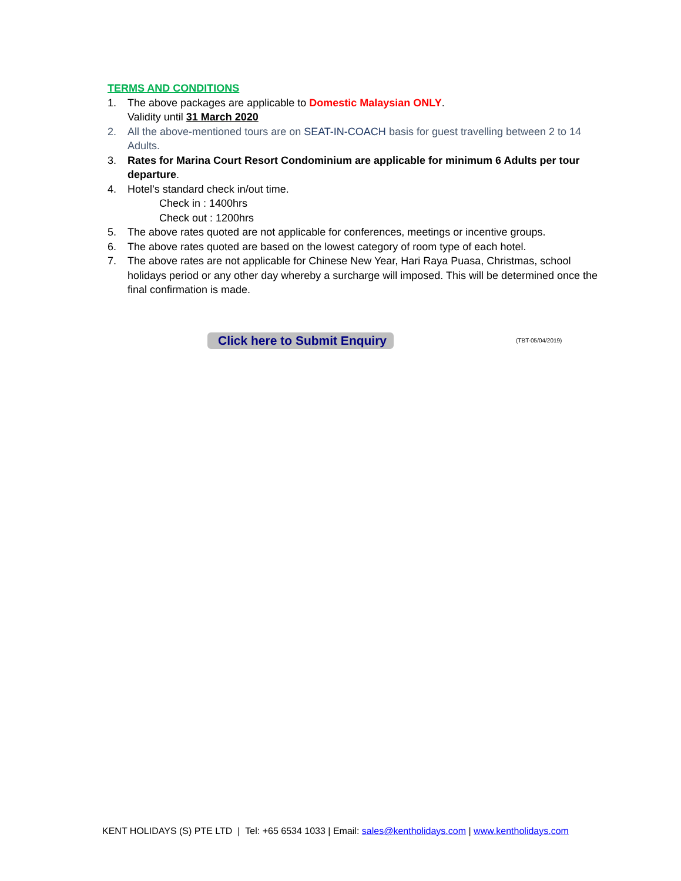TERMS AND CONDITIONS
1. The above packages are applicable to Domestic Malaysian ONLY.
Validity until 31 March 2020
2. All the above-mentioned tours are on SEAT-IN-COACH basis for guest travelling between 2 to 14 Adults.
3. Rates for Marina Court Resort Condominium are applicable for minimum 6 Adults per tour departure.
4. Hotel’s standard check in/out time.
Check in : 1400hrs
Check out : 1200hrs
5. The above rates quoted are not applicable for conferences, meetings or incentive groups.
6. The above rates quoted are based on the lowest category of room type of each hotel.
7. The above rates are not applicable for Chinese New Year, Hari Raya Puasa, Christmas, school holidays period or any other day whereby a surcharge will imposed. This will be determined once the final confirmation is made.
Click here to Submit Enquiry (TBT-05/04/2019)
KENT HOLIDAYS (S) PTE LTD | Tel: +65 6534 1033 | Email: sales@kentholidays.com | www.kentholidays.com